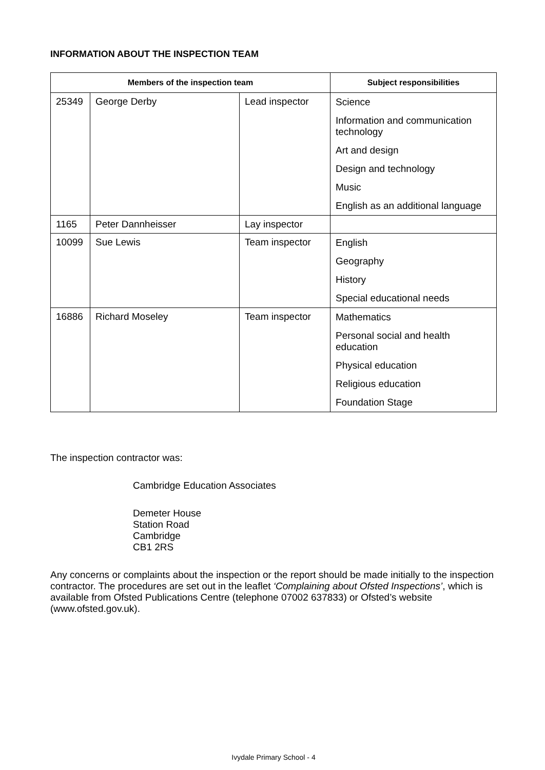INFORMATION ABOUT THE INSPECTION TEAM
| Members of the inspection team | | | Subject responsibilities |
| --- | --- | --- | --- |
| 25349 | George Derby | Lead inspector | Science Information and communication technology Art and design Design and technology Music English as an additional language |
| 1165 | Peter Dannheisser | Lay inspector | |
| 10099 | Sue Lewis | Team inspector | English Geography History Special educational needs |
| 16886 | Richard Moseley | Team inspector | Mathematics Personal social and health education Physical education Religious education Foundation Stage |
The inspection contractor was:
Cambridge Education Associates
Demeter House
Station Road
Cambridge
CB1 2RS
Any concerns or complaints about the inspection or the report should be made initially to the inspection contractor. The procedures are set out in the leaflet ‘Complaining about Ofsted Inspections’, which is available from Ofsted Publications Centre (telephone 07002 637833) or Ofsted’s website (www.ofsted.gov.uk).
Ivydale Primary School - 4